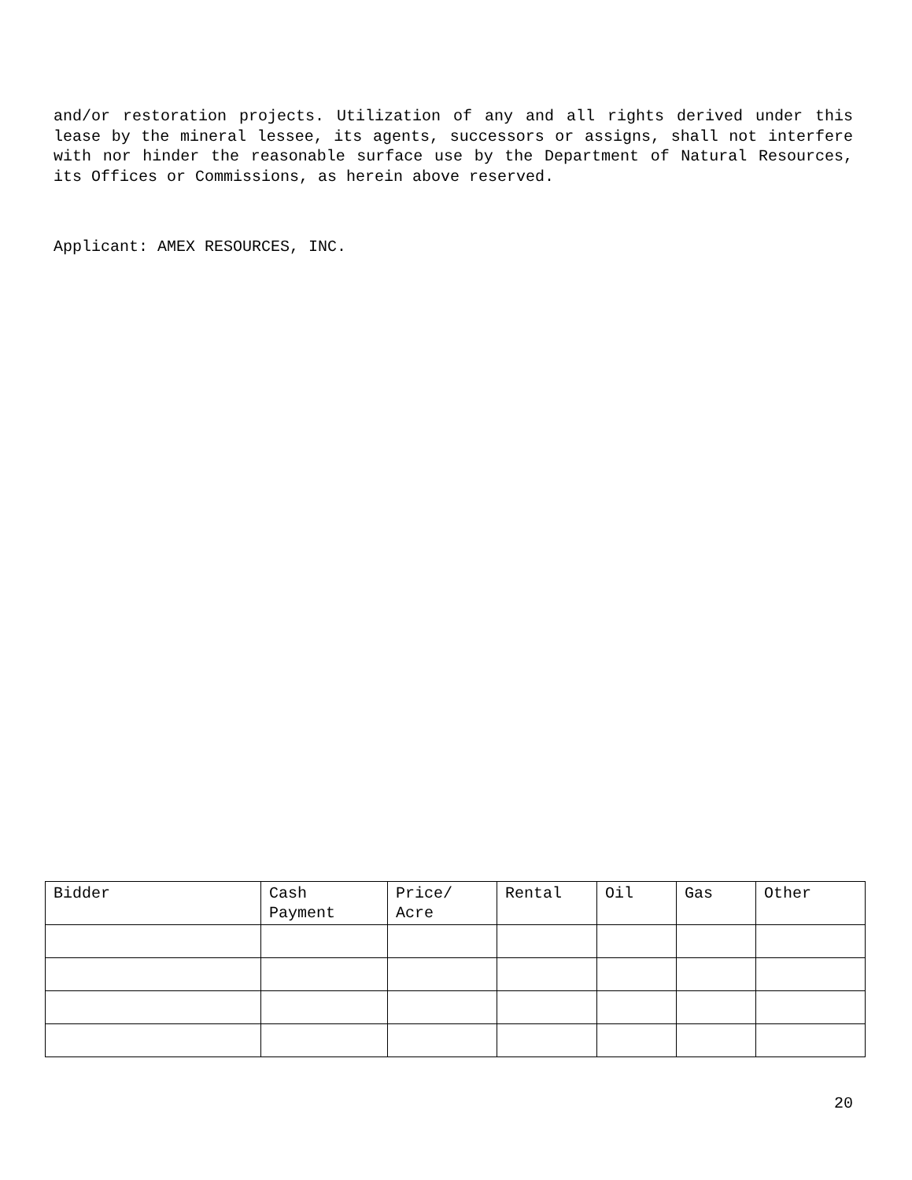and/or restoration projects. Utilization of any and all rights derived under this lease by the mineral lessee, its agents, successors or assigns, shall not interfere with nor hinder the reasonable surface use by the Department of Natural Resources, its Offices or Commissions, as herein above reserved.
Applicant: AMEX RESOURCES, INC.
| Bidder | Cash Payment | Price/ Acre | Rental | Oil | Gas | Other |
20